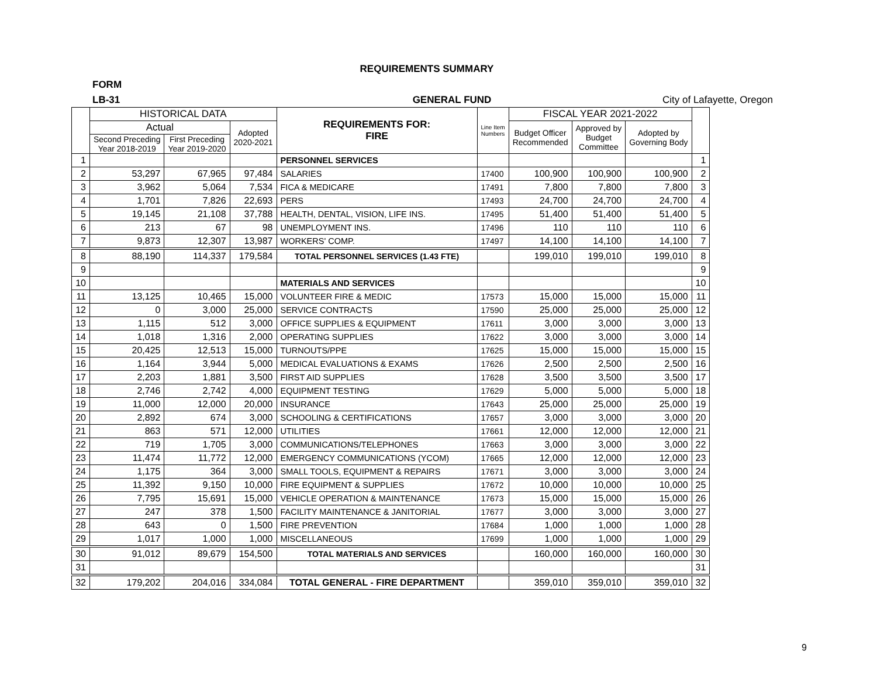REQUIREMENTS SUMMARY
FORM
LB-31 GENERAL FUND City of Lafayette, Oregon
| | HISTORICAL DATA | | | REQUIREMENTS FOR: FIRE | Line Item Numbers | FISCAL YEAR 2021-2022 | | | |
| --- | --- | --- | --- | --- | --- | --- | --- | --- | --- |
| | Actual | | Adopted 2020-2021 | | | Budget Officer Recommended | Approved by Budget Committee | Adopted by Governing Body | |
| | Second Preceding Year 2018-2019 | First Preceding Year 2019-2020 | | | | | | | |
| 1 | | | | PERSONNEL SERVICES | | | | | 1 |
| 2 | 53,297 | 67,965 | 97,484 | SALARIES | 17400 | 100,900 | 100,900 | 100,900 | 2 |
| 3 | 3,962 | 5,064 | 7,534 | FICA & MEDICARE | 17491 | 7,800 | 7,800 | 7,800 | 3 |
| 4 | 1,701 | 7,826 | 22,693 | PERS | 17493 | 24,700 | 24,700 | 24,700 | 4 |
| 5 | 19,145 | 21,108 | 37,788 | HEALTH, DENTAL, VISION, LIFE INS. | 17495 | 51,400 | 51,400 | 51,400 | 5 |
| 6 | 213 | 67 | 98 | UNEMPLOYMENT INS. | 17496 | 110 | 110 | 110 | 6 |
| 7 | 9,873 | 12,307 | 13,987 | WORKERS' COMP. | 17497 | 14,100 | 14,100 | 14,100 | 7 |
| 8 | 88,190 | 114,337 | 179,584 | TOTAL PERSONNEL SERVICES (1.43 FTE) | | 199,010 | 199,010 | 199,010 | 8 |
| 9 | | | | | | | | | 9 |
| 10 | | | | MATERIALS AND SERVICES | | | | | 10 |
| 11 | 13,125 | 10,465 | 15,000 | VOLUNTEER FIRE & MEDIC | 17573 | 15,000 | 15,000 | 15,000 | 11 |
| 12 | 0 | 3,000 | 25,000 | SERVICE CONTRACTS | 17590 | 25,000 | 25,000 | 25,000 | 12 |
| 13 | 1,115 | 512 | 3,000 | OFFICE SUPPLIES & EQUIPMENT | 17611 | 3,000 | 3,000 | 3,000 | 13 |
| 14 | 1,018 | 1,316 | 2,000 | OPERATING SUPPLIES | 17622 | 3,000 | 3,000 | 3,000 | 14 |
| 15 | 20,425 | 12,513 | 15,000 | TURNOUTS/PPE | 17625 | 15,000 | 15,000 | 15,000 | 15 |
| 16 | 1,164 | 3,944 | 5,000 | MEDICAL EVALUATIONS & EXAMS | 17626 | 2,500 | 2,500 | 2,500 | 16 |
| 17 | 2,203 | 1,881 | 3,500 | FIRST AID SUPPLIES | 17628 | 3,500 | 3,500 | 3,500 | 17 |
| 18 | 2,746 | 2,742 | 4,000 | EQUIPMENT TESTING | 17629 | 5,000 | 5,000 | 5,000 | 18 |
| 19 | 11,000 | 12,000 | 20,000 | INSURANCE | 17643 | 25,000 | 25,000 | 25,000 | 19 |
| 20 | 2,892 | 674 | 3,000 | SCHOOLING & CERTIFICATIONS | 17657 | 3,000 | 3,000 | 3,000 | 20 |
| 21 | 863 | 571 | 12,000 | UTILITIES | 17661 | 12,000 | 12,000 | 12,000 | 21 |
| 22 | 719 | 1,705 | 3,000 | COMMUNICATIONS/TELEPHONES | 17663 | 3,000 | 3,000 | 3,000 | 22 |
| 23 | 11,474 | 11,772 | 12,000 | EMERGENCY COMMUNICATIONS (YCOM) | 17665 | 12,000 | 12,000 | 12,000 | 23 |
| 24 | 1,175 | 364 | 3,000 | SMALL TOOLS, EQUIPMENT & REPAIRS | 17671 | 3,000 | 3,000 | 3,000 | 24 |
| 25 | 11,392 | 9,150 | 10,000 | FIRE EQUIPMENT & SUPPLIES | 17672 | 10,000 | 10,000 | 10,000 | 25 |
| 26 | 7,795 | 15,691 | 15,000 | VEHICLE OPERATION & MAINTENANCE | 17673 | 15,000 | 15,000 | 15,000 | 26 |
| 27 | 247 | 378 | 1,500 | FACILITY MAINTENANCE & JANITORIAL | 17677 | 3,000 | 3,000 | 3,000 | 27 |
| 28 | 643 | 0 | 1,500 | FIRE PREVENTION | 17684 | 1,000 | 1,000 | 1,000 | 28 |
| 29 | 1,017 | 1,000 | 1,000 | MISCELLANEOUS | 17699 | 1,000 | 1,000 | 1,000 | 29 |
| 30 | 91,012 | 89,679 | 154,500 | TOTAL MATERIALS AND SERVICES | | 160,000 | 160,000 | 160,000 | 30 |
| 31 | | | | | | | | | 31 |
| 32 | 179,202 | 204,016 | 334,084 | TOTAL GENERAL - FIRE DEPARTMENT | | 359,010 | 359,010 | 359,010 | 32 |
9